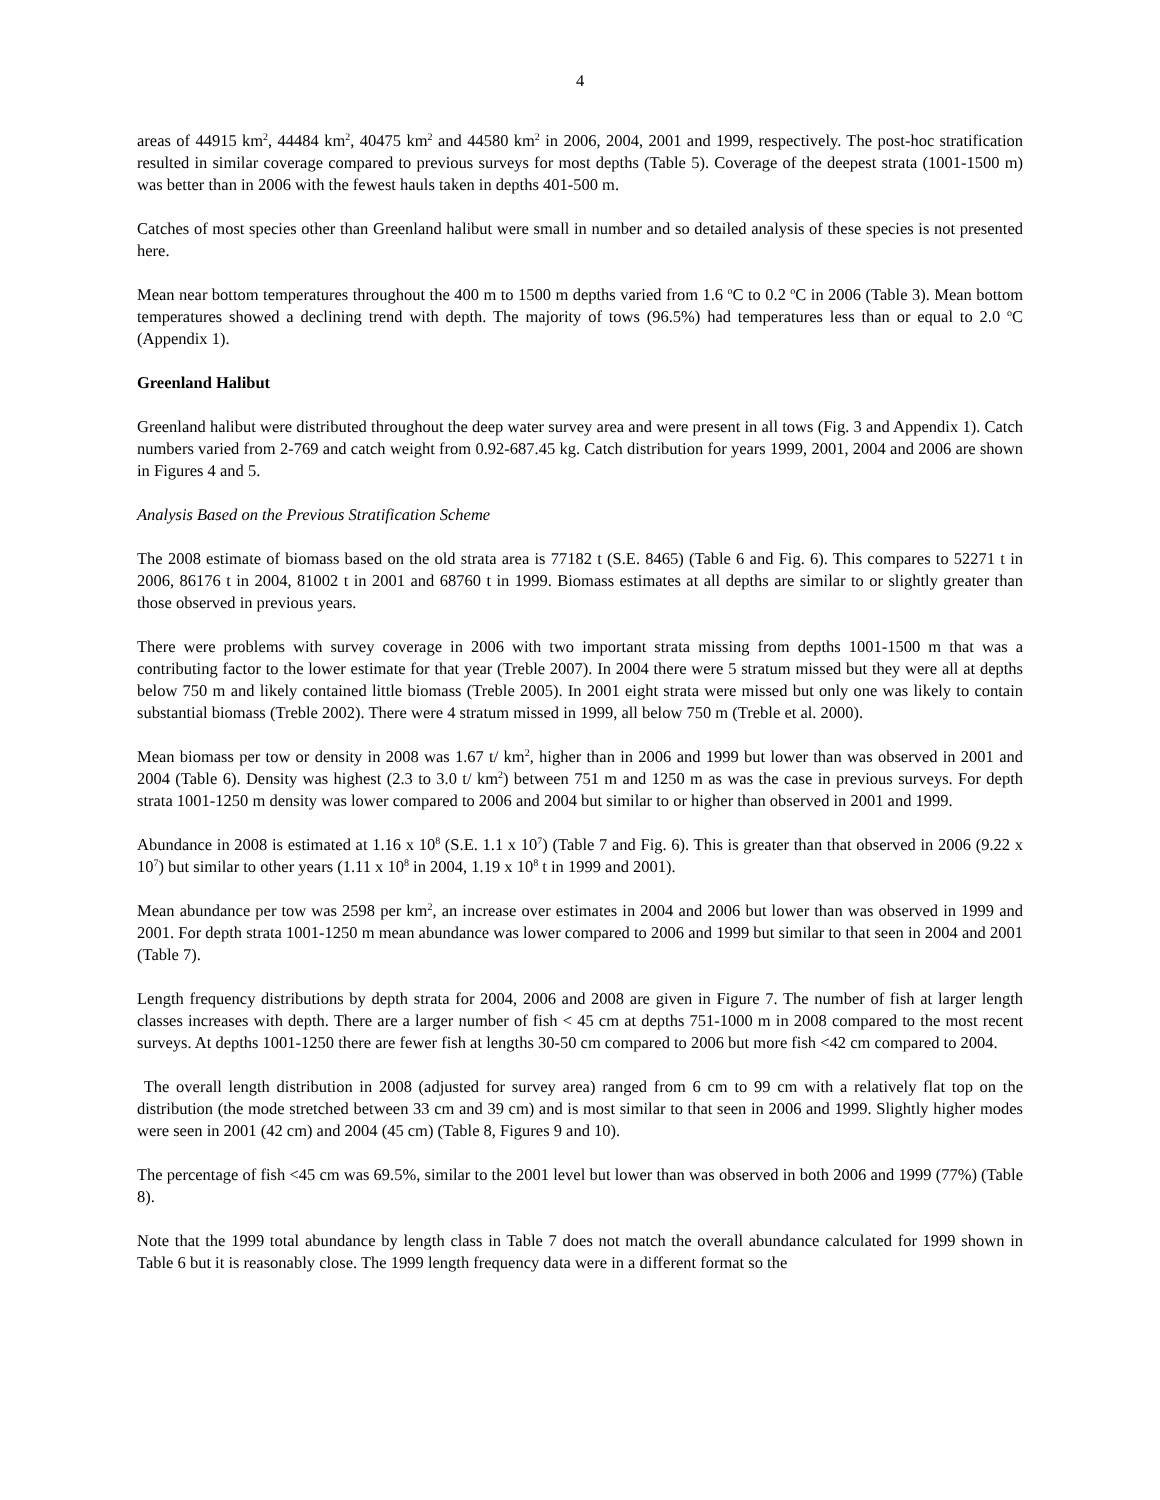4
areas of 44915 km<sup>2</sup>, 44484 km<sup>2</sup>, 40475 km<sup>2</sup> and 44580 km<sup>2</sup> in 2006, 2004, 2001 and 1999, respectively. The post-hoc stratification resulted in similar coverage compared to previous surveys for most depths (Table 5). Coverage of the deepest strata (1001-1500 m) was better than in 2006 with the fewest hauls taken in depths 401-500 m.
Catches of most species other than Greenland halibut were small in number and so detailed analysis of these species is not presented here.
Mean near bottom temperatures throughout the 400 m to 1500 m depths varied from 1.6 <sup>o</sup>C to 0.2 <sup>o</sup>C in 2006 (Table 3). Mean bottom temperatures showed a declining trend with depth. The majority of tows (96.5%) had temperatures less than or equal to 2.0 <sup>o</sup>C (Appendix 1).
Greenland Halibut
Greenland halibut were distributed throughout the deep water survey area and were present in all tows (Fig. 3 and Appendix 1). Catch numbers varied from 2-769 and catch weight from 0.92-687.45 kg. Catch distribution for years 1999, 2001, 2004 and 2006 are shown in Figures 4 and 5.
Analysis Based on the Previous Stratification Scheme
The 2008 estimate of biomass based on the old strata area is 77182 t (S.E. 8465) (Table 6 and Fig. 6). This compares to 52271 t in 2006, 86176 t in 2004, 81002 t in 2001 and 68760 t in 1999. Biomass estimates at all depths are similar to or slightly greater than those observed in previous years.
There were problems with survey coverage in 2006 with two important strata missing from depths 1001-1500 m that was a contributing factor to the lower estimate for that year (Treble 2007). In 2004 there were 5 stratum missed but they were all at depths below 750 m and likely contained little biomass (Treble 2005). In 2001 eight strata were missed but only one was likely to contain substantial biomass (Treble 2002). There were 4 stratum missed in 1999, all below 750 m (Treble et al. 2000).
Mean biomass per tow or density in 2008 was 1.67 t/ km<sup>2</sup>, higher than in 2006 and 1999 but lower than was observed in 2001 and 2004 (Table 6). Density was highest (2.3 to 3.0 t/ km<sup>2</sup>) between 751 m and 1250 m as was the case in previous surveys. For depth strata 1001-1250 m density was lower compared to 2006 and 2004 but similar to or higher than observed in 2001 and 1999.
Abundance in 2008 is estimated at 1.16 x 10<sup>8</sup> (S.E. 1.1 x 10<sup>7</sup>) (Table 7 and Fig. 6). This is greater than that observed in 2006 (9.22 x 10<sup>7</sup>) but similar to other years (1.11 x 10<sup>8</sup> in 2004, 1.19 x 10<sup>8</sup> t in 1999 and 2001).
Mean abundance per tow was 2598 per km<sup>2</sup>, an increase over estimates in 2004 and 2006 but lower than was observed in 1999 and 2001. For depth strata 1001-1250 m mean abundance was lower compared to 2006 and 1999 but similar to that seen in 2004 and 2001 (Table 7).
Length frequency distributions by depth strata for 2004, 2006 and 2008 are given in Figure 7. The number of fish at larger length classes increases with depth. There are a larger number of fish < 45 cm at depths 751-1000 m in 2008 compared to the most recent surveys. At depths 1001-1250 there are fewer fish at lengths 30-50 cm compared to 2006 but more fish <42 cm compared to 2004.
The overall length distribution in 2008 (adjusted for survey area) ranged from 6 cm to 99 cm with a relatively flat top on the distribution (the mode stretched between 33 cm and 39 cm) and is most similar to that seen in 2006 and 1999. Slightly higher modes were seen in 2001 (42 cm) and 2004 (45 cm) (Table 8, Figures 9 and 10).
The percentage of fish <45 cm was 69.5%, similar to the 2001 level but lower than was observed in both 2006 and 1999 (77%) (Table 8).
Note that the 1999 total abundance by length class in Table 7 does not match the overall abundance calculated for 1999 shown in Table 6 but it is reasonably close. The 1999 length frequency data were in a different format so the